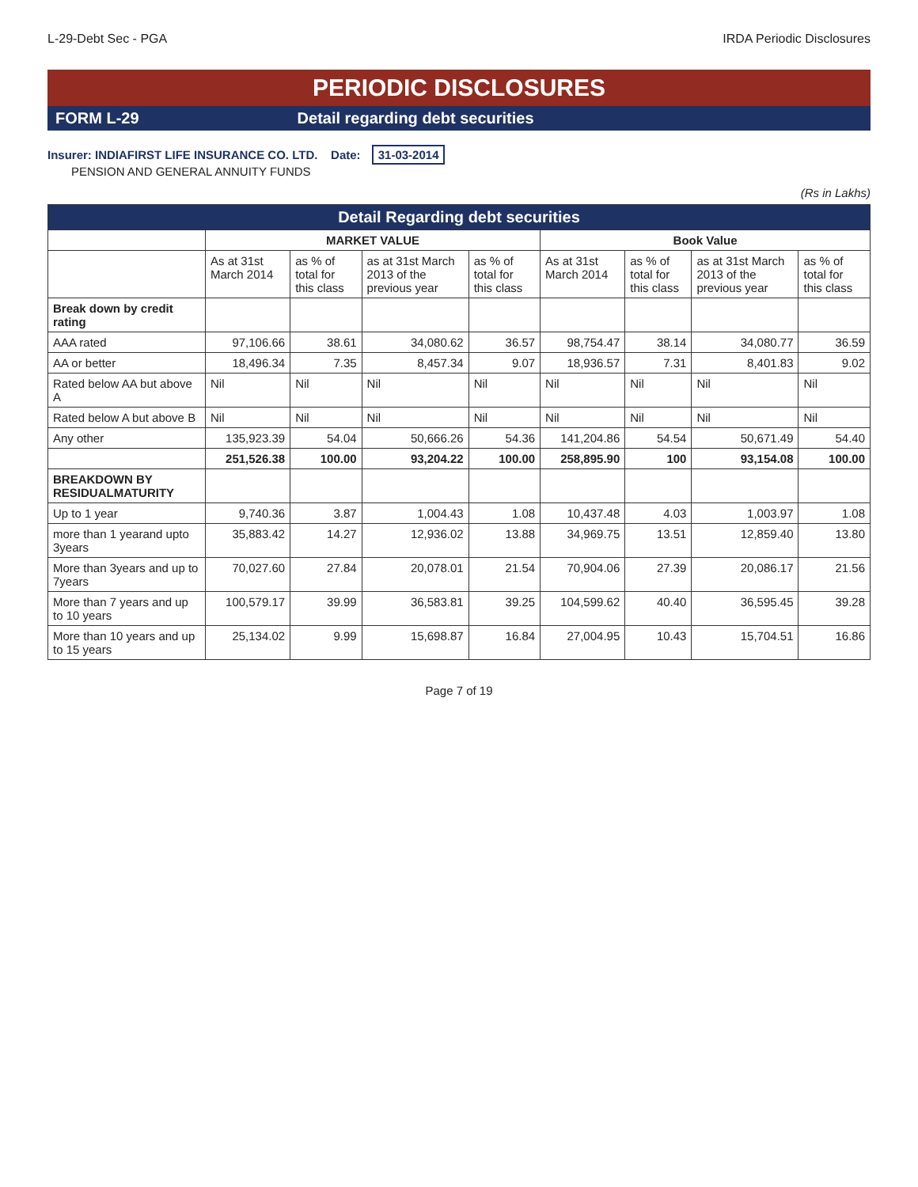L-29-Debt Sec - PGA IRDA Periodic Disclosures
PERIODIC DISCLOSURES
FORM L-29 Detail regarding debt securities
Insurer: INDIAFIRST LIFE INSURANCE CO. LTD. Date: 31-03-2014
PENSION AND GENERAL ANNUITY FUNDS
(Rs in Lakhs)
| Detail Regarding debt securities | | | | | | | | |
| --- | --- | --- | --- | --- | --- | --- | --- | --- |
| | MARKET VALUE | | | | Book Value | | | |
| | As at 31st March 2014 | as % of total for this class | as at 31st March 2013 of the previous year | as % of total for this class | As at 31st March 2014 | as % of total for this class | as at 31st March 2013 of the previous year | as % of total for this class |
| Break down by credit rating | | | | | | | | |
| AAA rated | 97,106.66 | 38.61 | 34,080.62 | 36.57 | 98,754.47 | 38.14 | 34,080.77 | 36.59 |
| AA or better | 18,496.34 | 7.35 | 8,457.34 | 9.07 | 18,936.57 | 7.31 | 8,401.83 | 9.02 |
| Rated below AA but above A | Nil | Nil | Nil | Nil | Nil | Nil | Nil | Nil |
| Rated below A but above B | Nil | Nil | Nil | Nil | Nil | Nil | Nil | Nil |
| Any other | 135,923.39 | 54.04 | 50,666.26 | 54.36 | 141,204.86 | 54.54 | 50,671.49 | 54.40 |
| | 251,526.38 | 100.00 | 93,204.22 | 100.00 | 258,895.90 | 100 | 93,154.08 | 100.00 |
| BREAKDOWN BY RESIDUALMATURITY | | | | | | | | |
| Up to 1 year | 9,740.36 | 3.87 | 1,004.43 | 1.08 | 10,437.48 | 4.03 | 1,003.97 | 1.08 |
| more than 1 yearand upto 3years | 35,883.42 | 14.27 | 12,936.02 | 13.88 | 34,969.75 | 13.51 | 12,859.40 | 13.80 |
| More than 3years and up to 7years | 70,027.60 | 27.84 | 20,078.01 | 21.54 | 70,904.06 | 27.39 | 20,086.17 | 21.56 |
| More than 7 years and up to 10 years | 100,579.17 | 39.99 | 36,583.81 | 39.25 | 104,599.62 | 40.40 | 36,595.45 | 39.28 |
| More than 10 years and up to 15 years | 25,134.02 | 9.99 | 15,698.87 | 16.84 | 27,004.95 | 10.43 | 15,704.51 | 16.86 |
Page 7 of 19